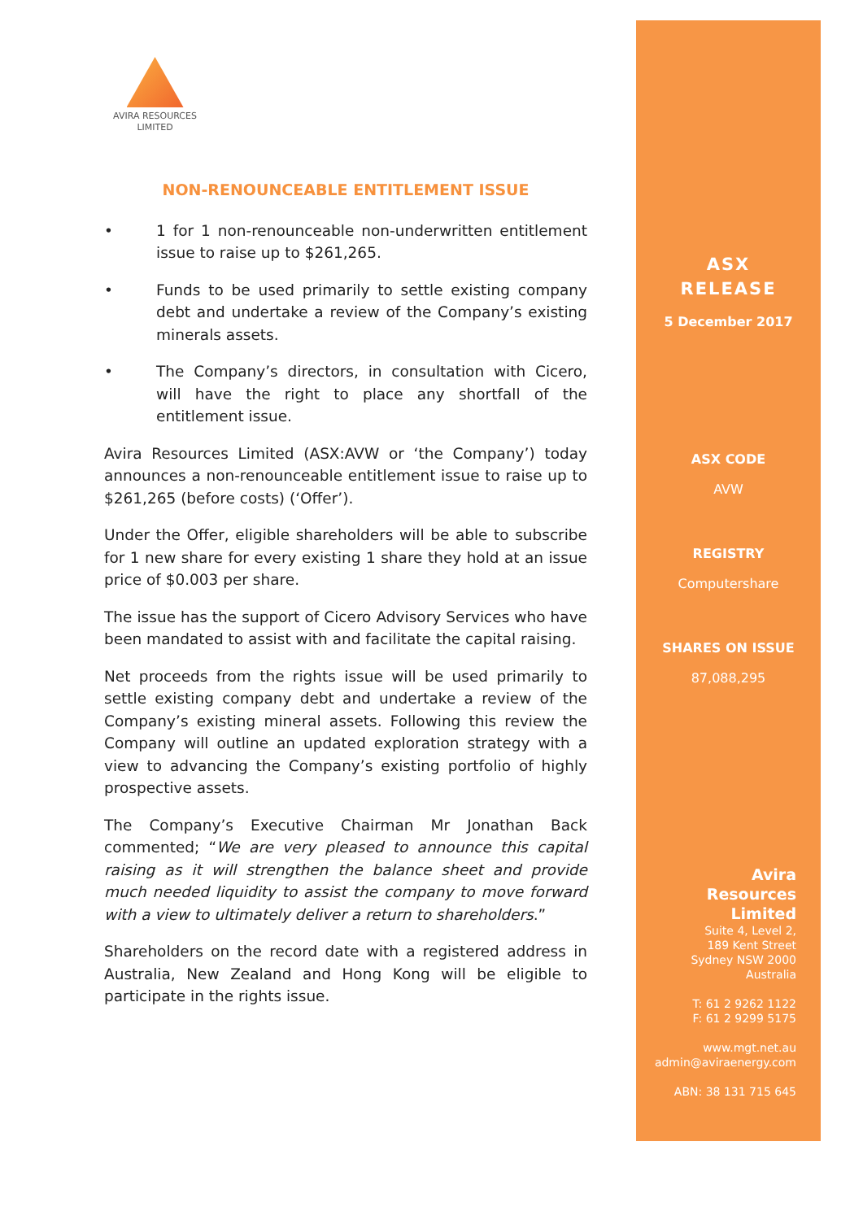AVIRA RESOURCES
LIMITED
NON-RENOUNCEABLE ENTITLEMENT ISSUE
• 1 for 1 non-renounceable non-underwritten entitlement issue to raise up to $261,265.
• Funds to be used primarily to settle existing company debt and undertake a review of the Company’s existing minerals assets.
• The Company’s directors, in consultation with Cicero, will have the right to place any shortfall of the entitlement issue.
Avira Resources Limited (ASX:AVW or ‘the Company’) today announces a non-renounceable entitlement issue to raise up to $261,265 (before costs) (‘Offer’).
Under the Offer, eligible shareholders will be able to subscribe for 1 new share for every existing 1 share they hold at an issue price of $0.003 per share.
The issue has the support of Cicero Advisory Services who have been mandated to assist with and facilitate the capital raising.
Net proceeds from the rights issue will be used primarily to settle existing company debt and undertake a review of the Company’s existing mineral assets. Following this review the Company will outline an updated exploration strategy with a view to advancing the Company’s existing portfolio of highly prospective assets.
The Company’s Executive Chairman Mr Jonathan Back commented; “We are very pleased to announce this capital raising as it will strengthen the balance sheet and provide much needed liquidity to assist the company to move forward with a view to ultimately deliver a return to shareholders.”
Shareholders on the record date with a registered address in Australia, New Zealand and Hong Kong will be eligible to participate in the rights issue.
ASX
RELEASE
5 December 2017
ASX CODE
AVW
REGISTRY
Computershare
SHARES ON ISSUE
87,088,295
Avira
Resources
Limited
Suite 4, Level 2,
189 Kent Street
Sydney NSW 2000
Australia
T: 61 2 9262 1122
F: 61 2 9299 5175
www.mgt.net.au
admin@aviraenergy.com
ABN: 38 131 715 645